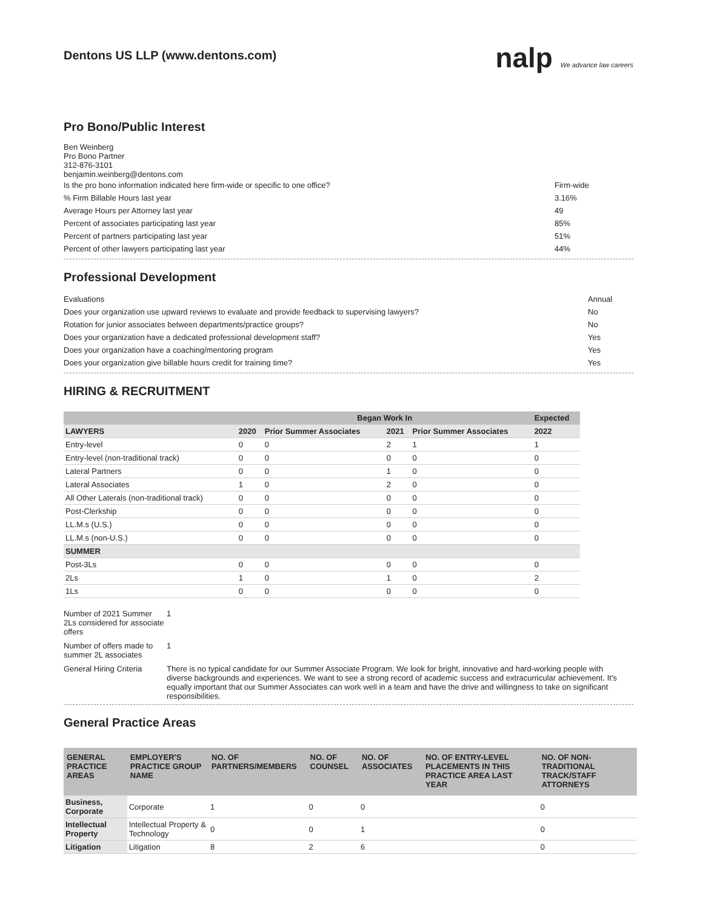Dentons US LLP (www.dentons.com)
nalp We advance law careers
Pro Bono/Public Interest
Ben Weinberg
Pro Bono Partner
312-876-3101
benjamin.weinberg@dentons.com
Is the pro bono information indicated here firm-wide or specific to one office? Firm-wide
% Firm Billable Hours last year 3.16%
Average Hours per Attorney last year 49
Percent of associates participating last year 85%
Percent of partners participating last year 51%
Percent of other lawyers participating last year 44%
Professional Development
Evaluations Annual
Does your organization use upward reviews to evaluate and provide feedback to supervising lawyers? No
Rotation for junior associates between departments/practice groups? No
Does your organization have a dedicated professional development staff? Yes
Does your organization have a coaching/mentoring program Yes
Does your organization give billable hours credit for training time? Yes
HIRING & RECRUITMENT
| | Began Work In | | | | Expected |
| --- | --- | --- | --- | --- | --- |
| LAWYERS | 2020 | Prior Summer Associates | 2021 | Prior Summer Associates | 2022 |
| Entry-level | 0 | 0 | 2 | 1 | 1 |
| Entry-level (non-traditional track) | 0 | 0 | 0 | 0 | 0 |
| Lateral Partners | 0 | 0 | 1 | 0 | 0 |
| Lateral Associates | 1 | 0 | 2 | 0 | 0 |
| All Other Laterals (non-traditional track) | 0 | 0 | 0 | 0 | 0 |
| Post-Clerkship | 0 | 0 | 0 | 0 | 0 |
| LL.M.s (U.S.) | 0 | 0 | 0 | 0 | 0 |
| LL.M.s (non-U.S.) | 0 | 0 | 0 | 0 | 0 |
| SUMMER | | | | | |
| Post-3Ls | 0 | 0 | 0 | 0 | 0 |
| 2Ls | 1 | 0 | 1 | 0 | 2 |
| 1Ls | 0 | 0 | 0 | 0 | 0 |
Number of 2021 Summer 2Ls considered for associate offers
1
Number of offers made to summer 2L associates
1
General Hiring Criteria
There is no typical candidate for our Summer Associate Program. We look for bright, innovative and hard-working people with diverse backgrounds and experiences. We want to see a strong record of academic success and extracurricular achievement. It's equally important that our Summer Associates can work well in a team and have the drive and willingness to take on significant responsibilities.
General Practice Areas
| GENERAL PRACTICE AREAS | EMPLOYER'S PRACTICE GROUP NAME | NO. OF PARTNERS/MEMBERS | NO. OF COUNSEL | NO. OF ASSOCIATES | NO. OF ENTRY-LEVEL PLACEMENTS IN THIS PRACTICE AREA LAST YEAR | NO. OF NON-TRADITIONAL TRACK/STAFF ATTORNEYS |
| --- | --- | --- | --- | --- | --- | --- |
| Business, Corporate | Corporate | 1 | 0 | 0 | | 0 |
| Intellectual Property | Intellectual Property & Technology | 0 | 0 | 1 | | 0 |
| Litigation | Litigation | 8 | 2 | 6 | | 0 |